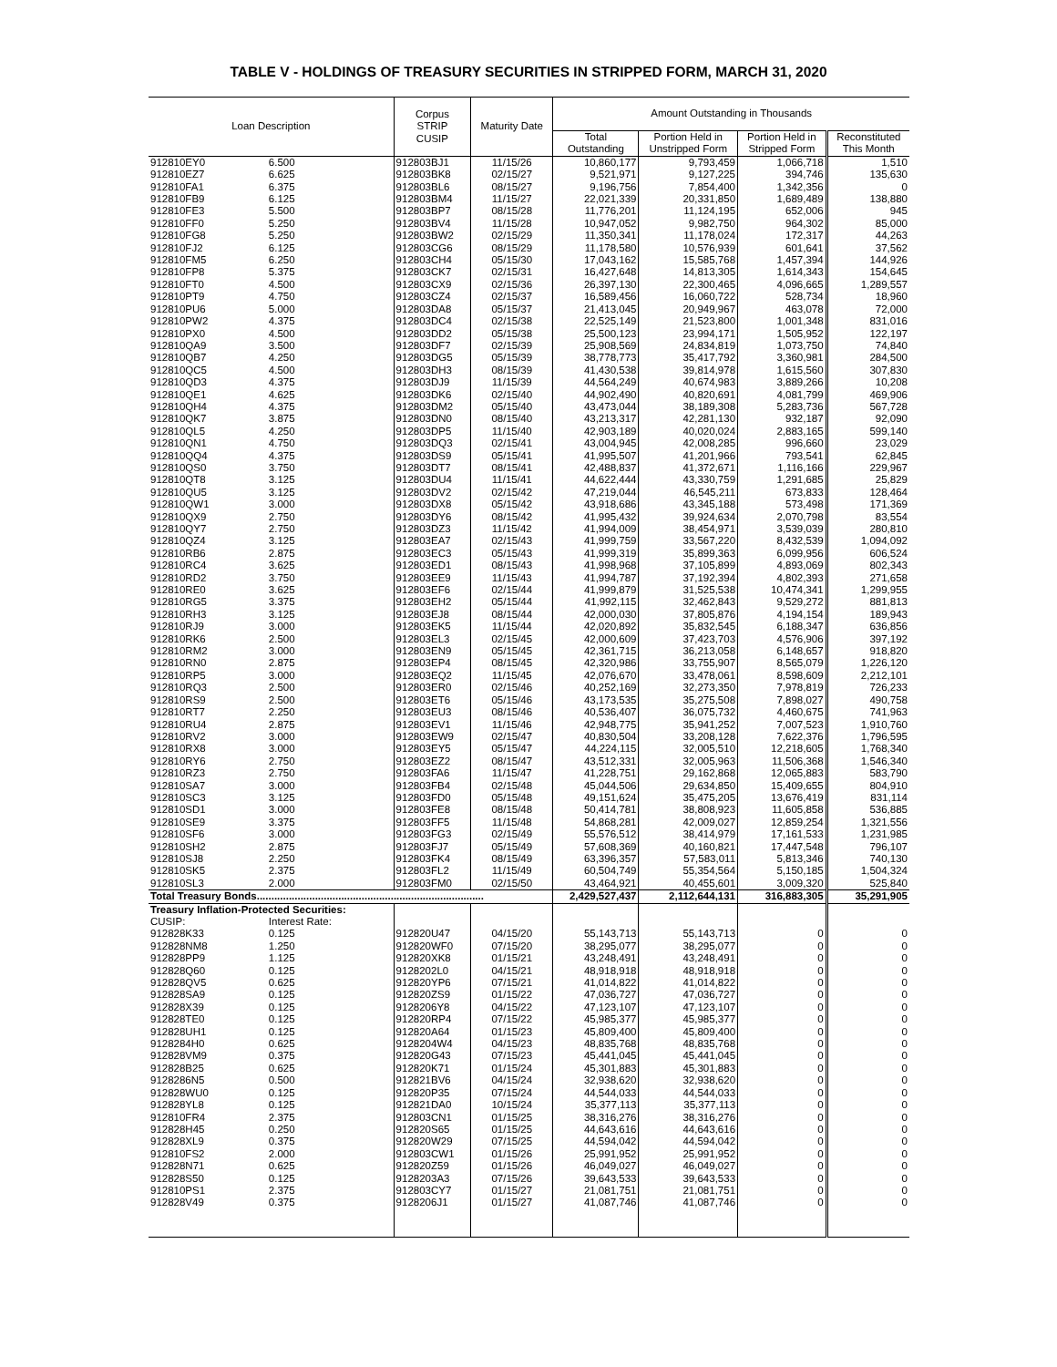TABLE V - HOLDINGS OF TREASURY SECURITIES IN STRIPPED FORM, MARCH 31, 2020
| Loan Description | | Corpus STRIP CUSIP | Maturity Date | Amount Outstanding in Thousands | | | |
| --- | --- | --- | --- | --- | --- | --- | --- |
| | | | | Total | Portion Held in | Portion Held in | Reconstituted |
| | | | | Outstanding | Unstripped Form | Stripped Form | This Month |
| 912810EY0 | 6.500 | 912803BJ1 | 11/15/26 | 10,860,177 | 9,793,459 | 1,066,718 | 1,510 |
| 912810EZ7 | 6.625 | 912803BK8 | 02/15/27 | 9,521,971 | 9,127,225 | 394,746 | 135,630 |
| 912810FA1 | 6.375 | 912803BL6 | 08/15/27 | 9,196,756 | 7,854,400 | 1,342,356 | 0 |
| 912810FB9 | 6.125 | 912803BM4 | 11/15/27 | 22,021,339 | 20,331,850 | 1,689,489 | 138,880 |
| 912810FE3 | 5.500 | 912803BP7 | 08/15/28 | 11,776,201 | 11,124,195 | 652,006 | 945 |
| 912810FF0 | 5.250 | 912803BV4 | 11/15/28 | 10,947,052 | 9,982,750 | 964,302 | 85,000 |
| 912810FG8 | 5.250 | 912803BW2 | 02/15/29 | 11,350,341 | 11,178,024 | 172,317 | 44,263 |
| 912810FJ2 | 6.125 | 912803CG6 | 08/15/29 | 11,178,580 | 10,576,939 | 601,641 | 37,562 |
| 912810FM5 | 6.250 | 912803CH4 | 05/15/30 | 17,043,162 | 15,585,768 | 1,457,394 | 144,926 |
| 912810FP8 | 5.375 | 912803CK7 | 02/15/31 | 16,427,648 | 14,813,305 | 1,614,343 | 154,645 |
| 912810FT0 | 4.500 | 912803CX9 | 02/15/36 | 26,397,130 | 22,300,465 | 4,096,665 | 1,289,557 |
| 912810PT9 | 4.750 | 912803CZ4 | 02/15/37 | 16,589,456 | 16,060,722 | 528,734 | 18,960 |
| 912810PU6 | 5.000 | 912803DA8 | 05/15/37 | 21,413,045 | 20,949,967 | 463,078 | 72,000 |
| 912810PW2 | 4.375 | 912803DC4 | 02/15/38 | 22,525,149 | 21,523,800 | 1,001,348 | 831,016 |
| 912810PX0 | 4.500 | 912803DD2 | 05/15/38 | 25,500,123 | 23,994,171 | 1,505,952 | 122,197 |
| 912810QA9 | 3.500 | 912803DF7 | 02/15/39 | 25,908,569 | 24,834,819 | 1,073,750 | 74,840 |
| 912810QB7 | 4.250 | 912803DG5 | 05/15/39 | 38,778,773 | 35,417,792 | 3,360,981 | 284,500 |
| 912810QC5 | 4.500 | 912803DH3 | 08/15/39 | 41,430,538 | 39,814,978 | 1,615,560 | 307,830 |
| 912810QD3 | 4.375 | 912803DJ9 | 11/15/39 | 44,564,249 | 40,674,983 | 3,889,266 | 10,208 |
| 912810QE1 | 4.625 | 912803DK6 | 02/15/40 | 44,902,490 | 40,820,691 | 4,081,799 | 469,906 |
| 912810QH4 | 4.375 | 912803DM2 | 05/15/40 | 43,473,044 | 38,189,308 | 5,283,736 | 567,728 |
| 912810QK7 | 3.875 | 912803DN0 | 08/15/40 | 43,213,317 | 42,281,130 | 932,187 | 92,090 |
| 912810QL5 | 4.250 | 912803DP5 | 11/15/40 | 42,903,189 | 40,020,024 | 2,883,165 | 599,140 |
| 912810QN1 | 4.750 | 912803DQ3 | 02/15/41 | 43,004,945 | 42,008,285 | 996,660 | 23,029 |
| 912810QQ4 | 4.375 | 912803DS9 | 05/15/41 | 41,995,507 | 41,201,966 | 793,541 | 62,845 |
| 912810QS0 | 3.750 | 912803DT7 | 08/15/41 | 42,488,837 | 41,372,671 | 1,116,166 | 229,967 |
| 912810QT8 | 3.125 | 912803DU4 | 11/15/41 | 44,622,444 | 43,330,759 | 1,291,685 | 25,829 |
| 912810QU5 | 3.125 | 912803DV2 | 02/15/42 | 47,219,044 | 46,545,211 | 673,833 | 128,464 |
| 912810QW1 | 3.000 | 912803DX8 | 05/15/42 | 43,918,686 | 43,345,188 | 573,498 | 171,369 |
| 912810QX9 | 2.750 | 912803DY6 | 08/15/42 | 41,995,432 | 39,924,634 | 2,070,798 | 83,554 |
| 912810QY7 | 2.750 | 912803DZ3 | 11/15/42 | 41,994,009 | 38,454,971 | 3,539,039 | 280,810 |
| 912810QZ4 | 3.125 | 912803EA7 | 02/15/43 | 41,999,759 | 33,567,220 | 8,432,539 | 1,094,092 |
| 912810RB6 | 2.875 | 912803EC3 | 05/15/43 | 41,999,319 | 35,899,363 | 6,099,956 | 606,524 |
| 912810RC4 | 3.625 | 912803ED1 | 08/15/43 | 41,998,968 | 37,105,899 | 4,893,069 | 802,343 |
| 912810RD2 | 3.750 | 912803EE9 | 11/15/43 | 41,994,787 | 37,192,394 | 4,802,393 | 271,658 |
| 912810RE0 | 3.625 | 912803EF6 | 02/15/44 | 41,999,879 | 31,525,538 | 10,474,341 | 1,299,955 |
| 912810RG5 | 3.375 | 912803EH2 | 05/15/44 | 41,992,115 | 32,462,843 | 9,529,272 | 881,813 |
| 912810RH3 | 3.125 | 912803EJ8 | 08/15/44 | 42,000,030 | 37,805,876 | 4,194,154 | 189,943 |
| 912810RJ9 | 3.000 | 912803EK5 | 11/15/44 | 42,020,892 | 35,832,545 | 6,188,347 | 636,856 |
| 912810RK6 | 2.500 | 912803EL3 | 02/15/45 | 42,000,609 | 37,423,703 | 4,576,906 | 397,192 |
| 912810RM2 | 3.000 | 912803EN9 | 05/15/45 | 42,361,715 | 36,213,058 | 6,148,657 | 918,820 |
| 912810RN0 | 2.875 | 912803EP4 | 08/15/45 | 42,320,986 | 33,755,907 | 8,565,079 | 1,226,120 |
| 912810RP5 | 3.000 | 912803EQ2 | 11/15/45 | 42,076,670 | 33,478,061 | 8,598,609 | 2,212,101 |
| 912810RQ3 | 2.500 | 912803ER0 | 02/15/46 | 40,252,169 | 32,273,350 | 7,978,819 | 726,233 |
| 912810RS9 | 2.500 | 912803ET6 | 05/15/46 | 43,173,535 | 35,275,508 | 7,898,027 | 490,758 |
| 912810RT7 | 2.250 | 912803EU3 | 08/15/46 | 40,536,407 | 36,075,732 | 4,460,675 | 741,963 |
| 912810RU4 | 2.875 | 912803EV1 | 11/15/46 | 42,948,775 | 35,941,252 | 7,007,523 | 1,910,760 |
| 912810RV2 | 3.000 | 912803EW9 | 02/15/47 | 40,830,504 | 33,208,128 | 7,622,376 | 1,796,595 |
| 912810RX8 | 3.000 | 912803EY5 | 05/15/47 | 44,224,115 | 32,005,510 | 12,218,605 | 1,768,340 |
| 912810RY6 | 2.750 | 912803EZ2 | 08/15/47 | 43,512,331 | 32,005,963 | 11,506,368 | 1,546,340 |
| 912810RZ3 | 2.750 | 912803FA6 | 11/15/47 | 41,228,751 | 29,162,868 | 12,065,883 | 583,790 |
| 912810SA7 | 3.000 | 912803FB4 | 02/15/48 | 45,044,506 | 29,634,850 | 15,409,655 | 804,910 |
| 912810SC3 | 3.125 | 912803FD0 | 05/15/48 | 49,151,624 | 35,475,205 | 13,676,419 | 831,114 |
| 912810SD1 | 3.000 | 912803FE8 | 08/15/48 | 50,414,781 | 38,808,923 | 11,605,858 | 536,885 |
| 912810SE9 | 3.375 | 912803FF5 | 11/15/48 | 54,868,281 | 42,009,027 | 12,859,254 | 1,321,556 |
| 912810SF6 | 3.000 | 912803FG3 | 02/15/49 | 55,576,512 | 38,414,979 | 17,161,533 | 1,231,985 |
| 912810SH2 | 2.875 | 912803FJ7 | 05/15/49 | 57,608,369 | 40,160,821 | 17,447,548 | 796,107 |
| 912810SJ8 | 2.250 | 912803FK4 | 08/15/49 | 63,396,357 | 57,583,011 | 5,813,346 | 740,130 |
| 912810SK5 | 2.375 | 912803FL2 | 11/15/49 | 60,504,749 | 55,354,564 | 5,150,185 | 1,504,324 |
| 912810SL3 | 2.000 | 912803FM0 | 02/15/50 | 43,464,921 | 40,455,601 | 3,009,320 | 525,840 |
| Total Treasury Bonds.............................................................................. | | | | 2,429,527,437 | 2,112,644,131 | 316,883,305 | 35,291,905 |
| Treasury Inflation-Protected Securities: | | | | | | | |
| CUSIP: | Interest Rate: | | | | | | |
| 912828K33 | 0.125 | 912820U47 | 04/15/20 | 55,143,713 | 55,143,713 | 0 | 0 |
| 912828NM8 | 1.250 | 912820WF0 | 07/15/20 | 38,295,077 | 38,295,077 | 0 | 0 |
| 912828PP9 | 1.125 | 912820XK8 | 01/15/21 | 43,248,491 | 43,248,491 | 0 | 0 |
| 912828Q60 | 0.125 | 9128202L0 | 04/15/21 | 48,918,918 | 48,918,918 | 0 | 0 |
| 912828QV5 | 0.625 | 912820YP6 | 07/15/21 | 41,014,822 | 41,014,822 | 0 | 0 |
| 912828SA9 | 0.125 | 912820ZS9 | 01/15/22 | 47,036,727 | 47,036,727 | 0 | 0 |
| 912828X39 | 0.125 | 9128206Y8 | 04/15/22 | 47,123,107 | 47,123,107 | 0 | 0 |
| 912828TE0 | 0.125 | 912820RP4 | 07/15/22 | 45,985,377 | 45,985,377 | 0 | 0 |
| 912828UH1 | 0.125 | 912820A64 | 01/15/23 | 45,809,400 | 45,809,400 | 0 | 0 |
| 9128284H0 | 0.625 | 9128204W4 | 04/15/23 | 48,835,768 | 48,835,768 | 0 | 0 |
| 912828VM9 | 0.375 | 912820G43 | 07/15/23 | 45,441,045 | 45,441,045 | 0 | 0 |
| 912828B25 | 0.625 | 912820K71 | 01/15/24 | 45,301,883 | 45,301,883 | 0 | 0 |
| 9128286N5 | 0.500 | 912821BV6 | 04/15/24 | 32,938,620 | 32,938,620 | 0 | 0 |
| 912828WU0 | 0.125 | 912820P35 | 07/15/24 | 44,544,033 | 44,544,033 | 0 | 0 |
| 912828YL8 | 0.125 | 912821DA0 | 10/15/24 | 35,377,113 | 35,377,113 | 0 | 0 |
| 912810FR4 | 2.375 | 912803CN1 | 01/15/25 | 38,316,276 | 38,316,276 | 0 | 0 |
| 912828H45 | 0.250 | 912820S65 | 01/15/25 | 44,643,616 | 44,643,616 | 0 | 0 |
| 912828XL9 | 0.375 | 912820W29 | 07/15/25 | 44,594,042 | 44,594,042 | 0 | 0 |
| 912810FS2 | 2.000 | 912803CW1 | 01/15/26 | 25,991,952 | 25,991,952 | 0 | 0 |
| 912828N71 | 0.625 | 912820Z59 | 01/15/26 | 46,049,027 | 46,049,027 | 0 | 0 |
| 912828S50 | 0.125 | 9128203A3 | 07/15/26 | 39,643,533 | 39,643,533 | 0 | 0 |
| 912810PS1 | 2.375 | 912803CY7 | 01/15/27 | 21,081,751 | 21,081,751 | 0 | 0 |
| 912828V49 | 0.375 | 9128206J1 | 01/15/27 | 41,087,746 | 41,087,746 | 0 | 0 |